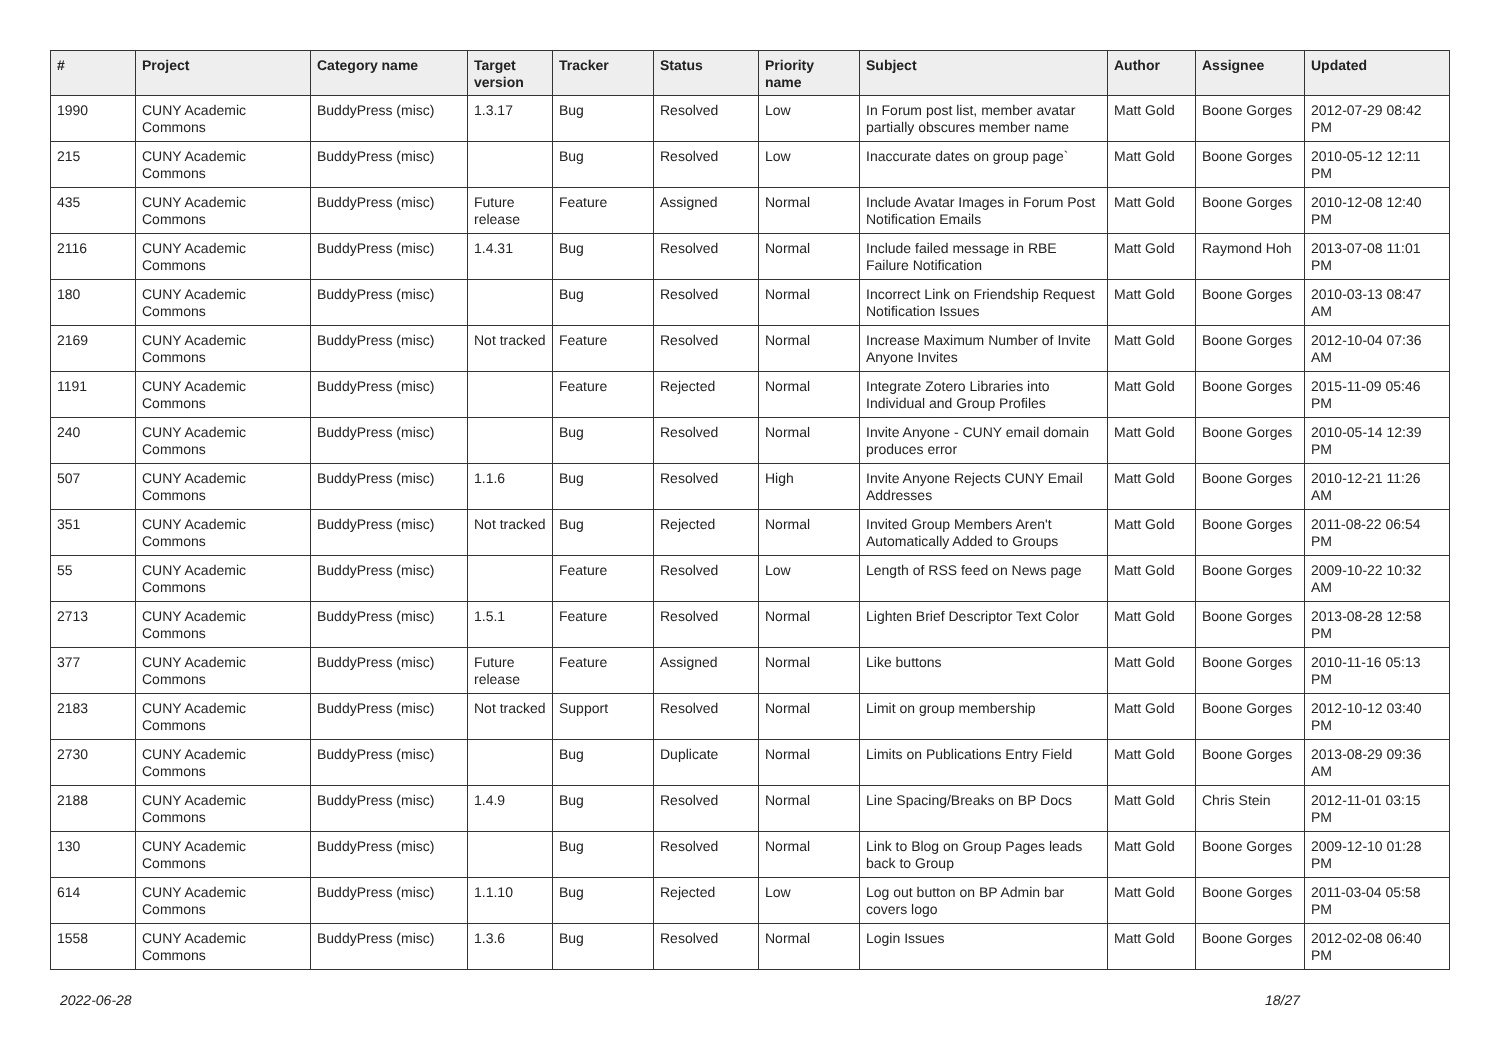| # | Project | Category name | Target version | Tracker | Status | Priority name | Subject | Author | Assignee | Updated |
| --- | --- | --- | --- | --- | --- | --- | --- | --- | --- | --- |
| 1990 | CUNY Academic Commons | BuddyPress (misc) | 1.3.17 | Bug | Resolved | Low | In Forum post list, member avatar partially obscures member name | Matt Gold | Boone Gorges | 2012-07-29 08:42 PM |
| 215 | CUNY Academic Commons | BuddyPress (misc) | | Bug | Resolved | Low | Inaccurate dates on group page` | Matt Gold | Boone Gorges | 2010-05-12 12:11 PM |
| 435 | CUNY Academic Commons | BuddyPress (misc) | Future release | Feature | Assigned | Normal | Include Avatar Images in Forum Post Notification Emails | Matt Gold | Boone Gorges | 2010-12-08 12:40 PM |
| 2116 | CUNY Academic Commons | BuddyPress (misc) | 1.4.31 | Bug | Resolved | Normal | Include failed message in RBE Failure Notification | Matt Gold | Raymond Hoh | 2013-07-08 11:01 PM |
| 180 | CUNY Academic Commons | BuddyPress (misc) | | Bug | Resolved | Normal | Incorrect Link on Friendship Request Notification Issues | Matt Gold | Boone Gorges | 2010-03-13 08:47 AM |
| 2169 | CUNY Academic Commons | BuddyPress (misc) | Not tracked | Feature | Resolved | Normal | Increase Maximum Number of Invite Anyone Invites | Matt Gold | Boone Gorges | 2012-10-04 07:36 AM |
| 1191 | CUNY Academic Commons | BuddyPress (misc) | | Feature | Rejected | Normal | Integrate Zotero Libraries into Individual and Group Profiles | Matt Gold | Boone Gorges | 2015-11-09 05:46 PM |
| 240 | CUNY Academic Commons | BuddyPress (misc) | | Bug | Resolved | Normal | Invite Anyone - CUNY email domain produces error | Matt Gold | Boone Gorges | 2010-05-14 12:39 PM |
| 507 | CUNY Academic Commons | BuddyPress (misc) | 1.1.6 | Bug | Resolved | High | Invite Anyone Rejects CUNY Email Addresses | Matt Gold | Boone Gorges | 2010-12-21 11:26 AM |
| 351 | CUNY Academic Commons | BuddyPress (misc) | Not tracked | Bug | Rejected | Normal | Invited Group Members Aren't Automatically Added to Groups | Matt Gold | Boone Gorges | 2011-08-22 06:54 PM |
| 55 | CUNY Academic Commons | BuddyPress (misc) | | Feature | Resolved | Low | Length of RSS feed on News page | Matt Gold | Boone Gorges | 2009-10-22 10:32 AM |
| 2713 | CUNY Academic Commons | BuddyPress (misc) | 1.5.1 | Feature | Resolved | Normal | Lighten Brief Descriptor Text Color | Matt Gold | Boone Gorges | 2013-08-28 12:58 PM |
| 377 | CUNY Academic Commons | BuddyPress (misc) | Future release | Feature | Assigned | Normal | Like buttons | Matt Gold | Boone Gorges | 2010-11-16 05:13 PM |
| 2183 | CUNY Academic Commons | BuddyPress (misc) | Not tracked | Support | Resolved | Normal | Limit on group membership | Matt Gold | Boone Gorges | 2012-10-12 03:40 PM |
| 2730 | CUNY Academic Commons | BuddyPress (misc) | | Bug | Duplicate | Normal | Limits on Publications Entry Field | Matt Gold | Boone Gorges | 2013-08-29 09:36 AM |
| 2188 | CUNY Academic Commons | BuddyPress (misc) | 1.4.9 | Bug | Resolved | Normal | Line Spacing/Breaks on BP Docs | Matt Gold | Chris Stein | 2012-11-01 03:15 PM |
| 130 | CUNY Academic Commons | BuddyPress (misc) | | Bug | Resolved | Normal | Link to Blog on Group Pages leads back to Group | Matt Gold | Boone Gorges | 2009-12-10 01:28 PM |
| 614 | CUNY Academic Commons | BuddyPress (misc) | 1.1.10 | Bug | Rejected | Low | Log out button on BP Admin bar covers logo | Matt Gold | Boone Gorges | 2011-03-04 05:58 PM |
| 1558 | CUNY Academic Commons | BuddyPress (misc) | 1.3.6 | Bug | Resolved | Normal | Login Issues | Matt Gold | Boone Gorges | 2012-02-08 06:40 PM |
2022-06-28 18/27